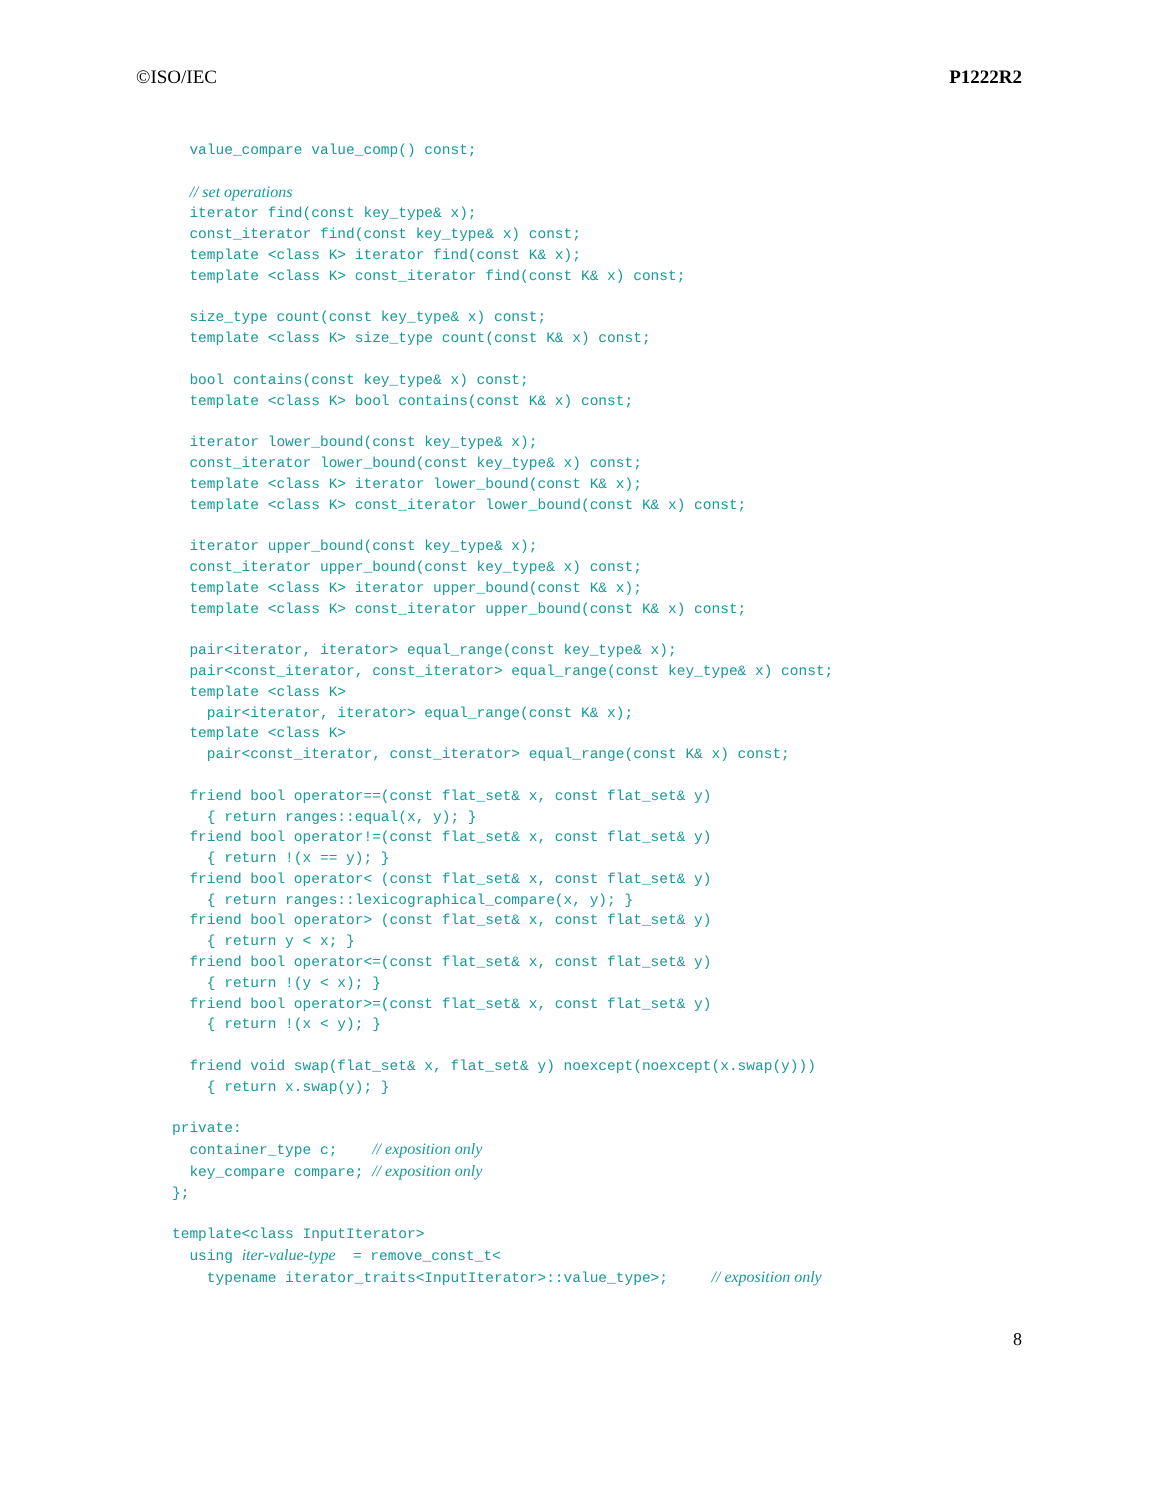©ISO/IEC P1222R2
  value_compare value_comp() const;

  // set operations
  iterator find(const key_type& x);
  const_iterator find(const key_type& x) const;
  template <class K> iterator find(const K& x);
  template <class K> const_iterator find(const K& x) const;

  size_type count(const key_type& x) const;
  template <class K> size_type count(const K& x) const;

  bool contains(const key_type& x) const;
  template <class K> bool contains(const K& x) const;

  iterator lower_bound(const key_type& x);
  const_iterator lower_bound(const key_type& x) const;
  template <class K> iterator lower_bound(const K& x);
  template <class K> const_iterator lower_bound(const K& x) const;

  iterator upper_bound(const key_type& x);
  const_iterator upper_bound(const key_type& x) const;
  template <class K> iterator upper_bound(const K& x);
  template <class K> const_iterator upper_bound(const K& x) const;

  pair<iterator, iterator> equal_range(const key_type& x);
  pair<const_iterator, const_iterator> equal_range(const key_type& x) const;
  template <class K>
    pair<iterator, iterator> equal_range(const K& x);
  template <class K>
    pair<const_iterator, const_iterator> equal_range(const K& x) const;

  friend bool operator==(const flat_set& x, const flat_set& y)
    { return ranges::equal(x, y); }
  friend bool operator!=(const flat_set& x, const flat_set& y)
    { return !(x == y); }
  friend bool operator< (const flat_set& x, const flat_set& y)
    { return ranges::lexicographical_compare(x, y); }
  friend bool operator> (const flat_set& x, const flat_set& y)
    { return y < x; }
  friend bool operator<=(const flat_set& x, const flat_set& y)
    { return !(y < x); }
  friend bool operator>=(const flat_set& x, const flat_set& y)
    { return !(x < y); }

  friend void swap(flat_set& x, flat_set& y) noexcept(noexcept(x.swap(y)))
    { return x.swap(y); }

private:
  container_type c;    // exposition only
  key_compare compare; // exposition only
};

template<class InputIterator>
  using iter-value-type  = remove_const_t<
    typename iterator_traits<InputIterator>::value_type>;     // exposition only
8